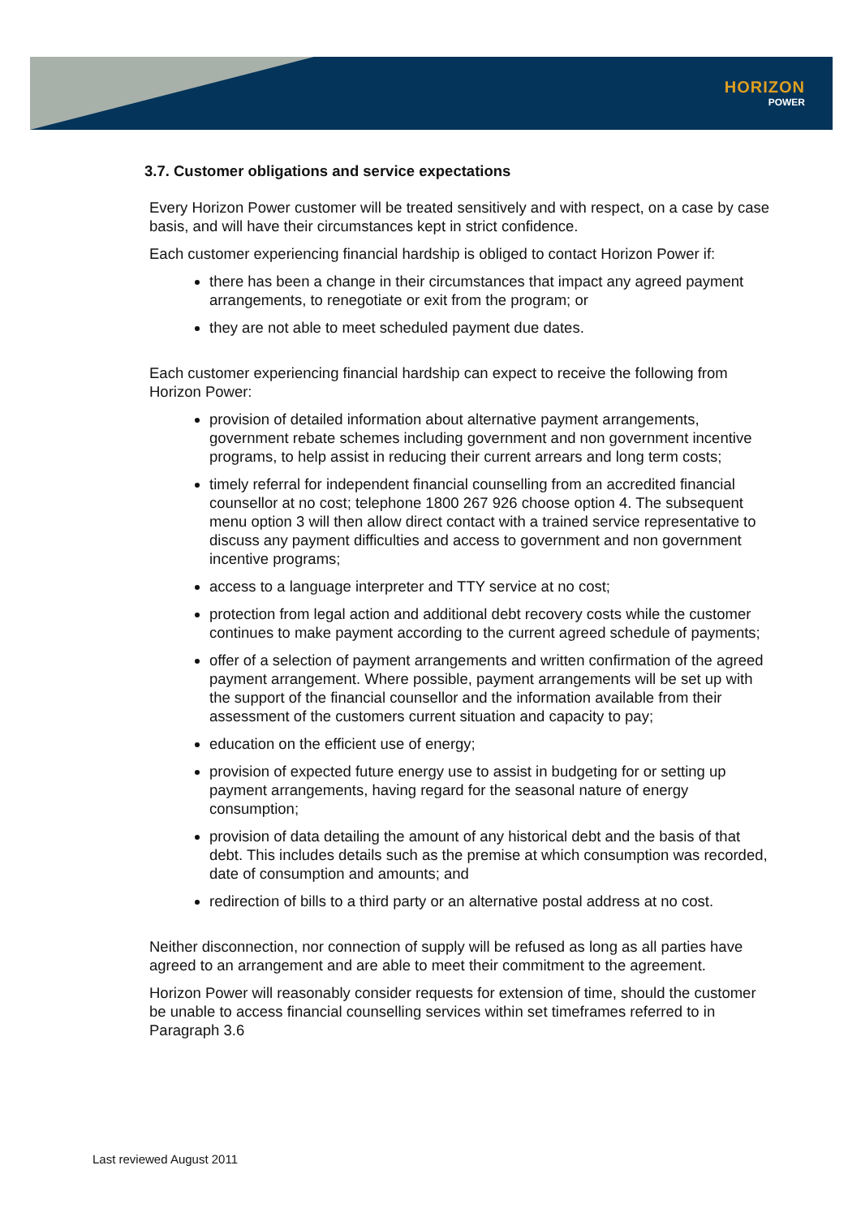HORIZON
POWER
3.7. Customer obligations and service expectations
Every Horizon Power customer will be treated sensitively and with respect, on a case by case basis, and will have their circumstances kept in strict confidence.
Each customer experiencing financial hardship is obliged to contact Horizon Power if:
there has been a change in their circumstances that impact any agreed payment arrangements, to renegotiate or exit from the program; or
they are not able to meet scheduled payment due dates.
Each customer experiencing financial hardship can expect to receive the following from Horizon Power:
provision of detailed information about alternative payment arrangements, government rebate schemes including government and non government incentive programs, to help assist in reducing their current arrears and long term costs;
timely referral for independent financial counselling from an accredited financial counsellor at no cost; telephone 1800 267 926 choose option 4. The subsequent menu option 3 will then allow direct contact with a trained service representative to discuss any payment difficulties and access to government and non government incentive programs;
access to a language interpreter and TTY service at no cost;
protection from legal action and additional debt recovery costs while the customer continues to make payment according to the current agreed schedule of payments;
offer of a selection of payment arrangements and written confirmation of the agreed payment arrangement. Where possible, payment arrangements will be set up with the support of the financial counsellor and the information available from their assessment of the customers current situation and capacity to pay;
education on the efficient use of energy;
provision of expected future energy use to assist in budgeting for or setting up payment arrangements, having regard for the seasonal nature of energy consumption;
provision of data detailing the amount of any historical debt and the basis of that debt. This includes details such as the premise at which consumption was recorded, date of consumption and amounts; and
redirection of bills to a third party or an alternative postal address at no cost.
Neither disconnection, nor connection of supply will be refused as long as all parties have agreed to an arrangement and are able to meet their commitment to the agreement.
Horizon Power will reasonably consider requests for extension of time, should the customer be unable to access financial counselling services within set timeframes referred to in Paragraph 3.6
Last reviewed August 2011